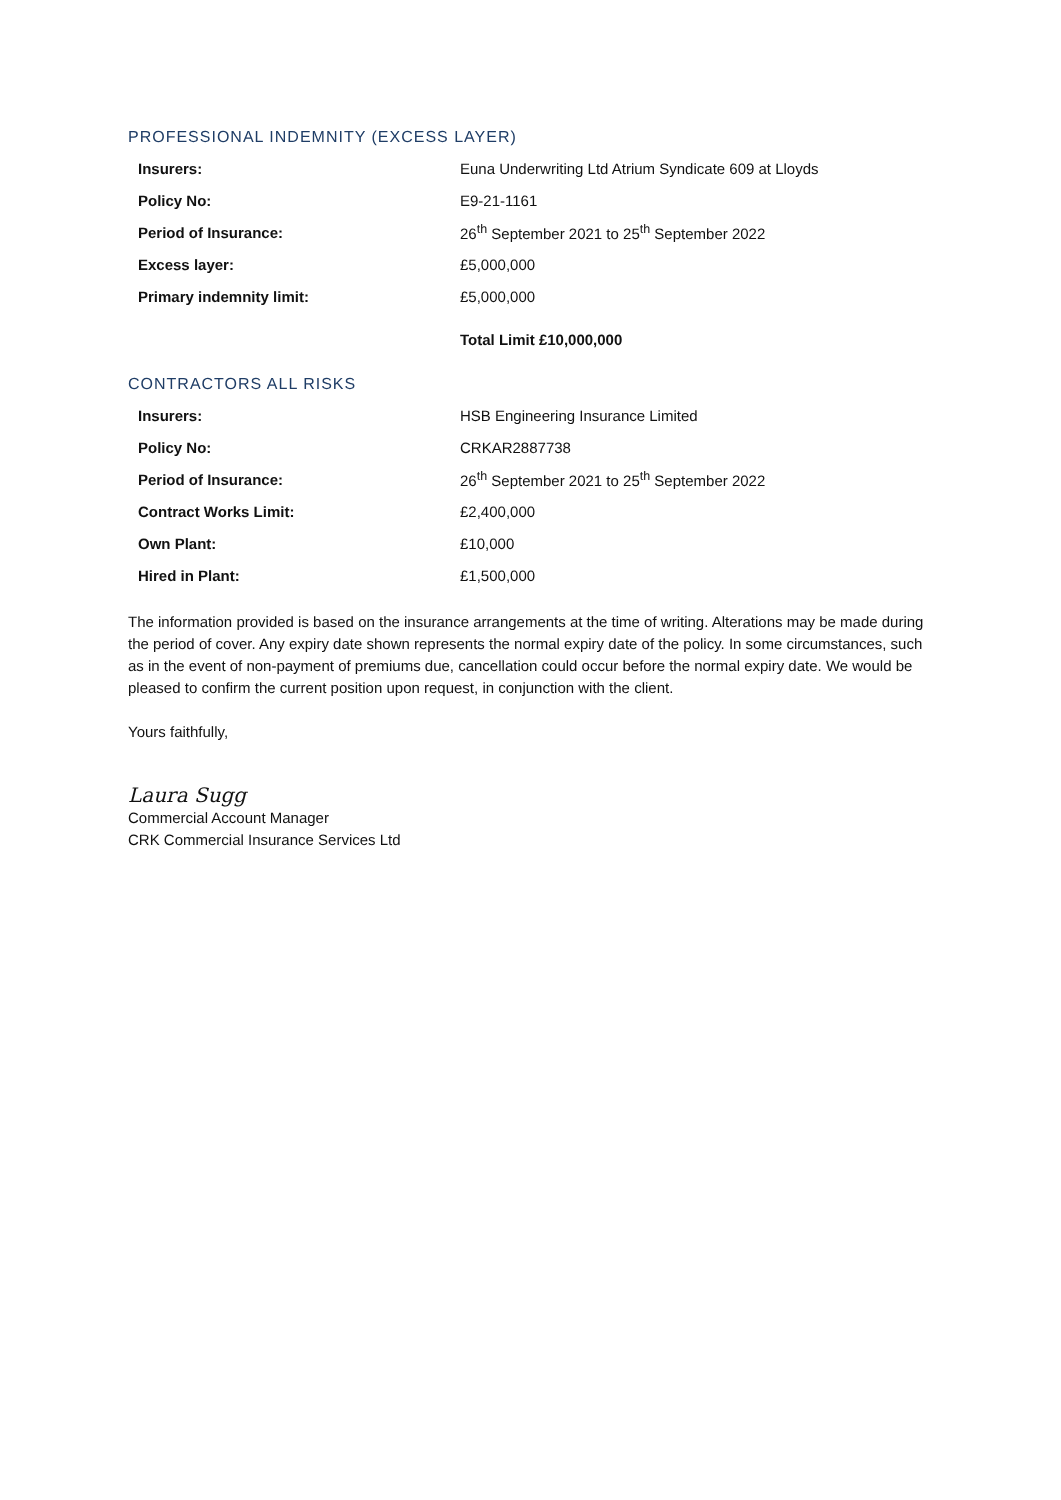PROFESSIONAL INDEMNITY (EXCESS LAYER)
| Insurers: | Euna Underwriting Ltd Atrium Syndicate 609 at Lloyds |
| Policy No: | E9-21-1161 |
| Period of Insurance: | 26<sup>th</sup> September 2021 to 25<sup>th</sup> September 2022 |
| Excess layer: | £5,000,000 |
| Primary indemnity limit: | £5,000,000 |
| | Total Limit £10,000,000 |
CONTRACTORS ALL RISKS
| Insurers: | HSB Engineering Insurance Limited |
| Policy No: | CRKAR2887738 |
| Period of Insurance: | 26<sup>th</sup> September 2021 to 25<sup>th</sup> September 2022 |
| Contract Works Limit: | £2,400,000 |
| Own Plant: | £10,000 |
| Hired in Plant: | £1,500,000 |
The information provided is based on the insurance arrangements at the time of writing. Alterations may be made during the period of cover. Any expiry date shown represents the normal expiry date of the policy. In some circumstances, such as in the event of non-payment of premiums due, cancellation could occur before the normal expiry date. We would be pleased to confirm the current position upon request, in conjunction with the client.
Yours faithfully,
Laura Sugg
Commercial Account Manager
CRK Commercial Insurance Services Ltd